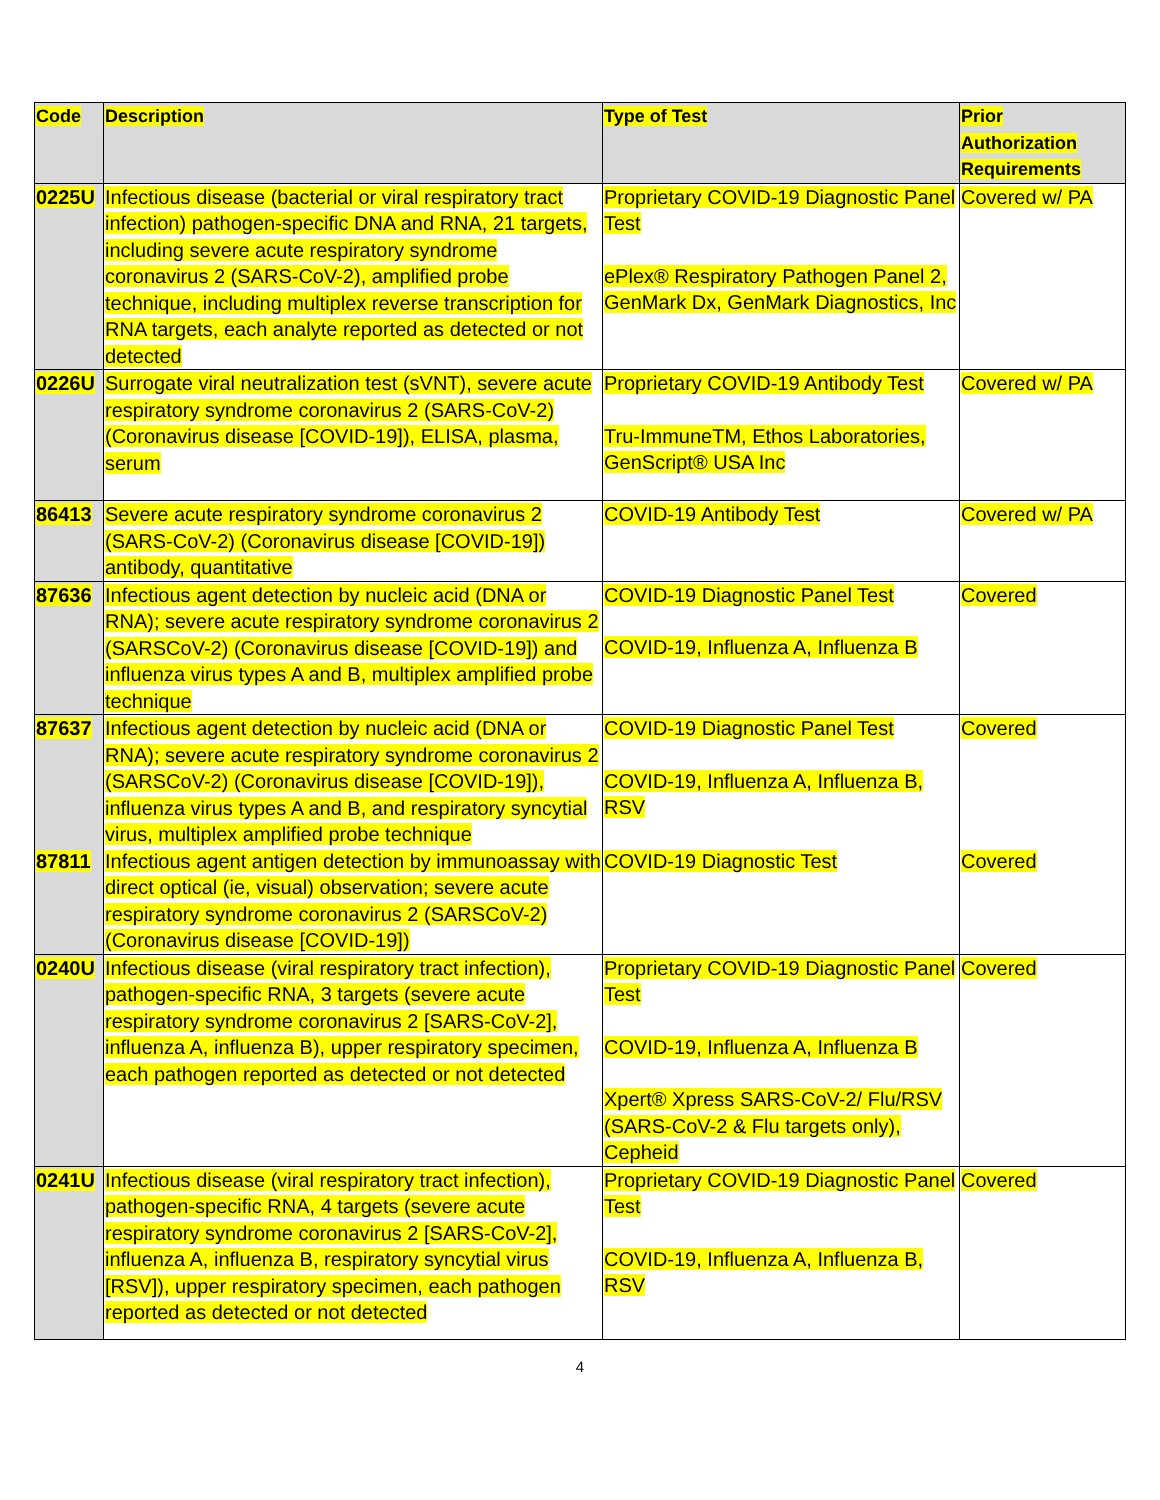| Code | Description | Type of Test | Prior Authorization Requirements |
| --- | --- | --- | --- |
| 0225U | Infectious disease (bacterial or viral respiratory tract infection) pathogen-specific DNA and RNA, 21 targets, including severe acute respiratory syndrome coronavirus 2 (SARS-CoV-2), amplified probe technique, including multiplex reverse transcription for RNA targets, each analyte reported as detected or not detected | Proprietary COVID-19 Diagnostic Panel Test ePlex® Respiratory Pathogen Panel 2, GenMark Dx, GenMark Diagnostics, Inc | Covered w/ PA |
| 0226U | Surrogate viral neutralization test (sVNT), severe acute respiratory syndrome coronavirus 2 (SARS-CoV-2) (Coronavirus disease [COVID-19]), ELISA, plasma, serum | Proprietary COVID-19 Antibody Test Tru-ImmuneTM, Ethos Laboratories, GenScript® USA Inc | Covered w/ PA |
| 86413 | Severe acute respiratory syndrome coronavirus 2 (SARS-CoV-2) (Coronavirus disease [COVID-19]) antibody, quantitative | COVID-19 Antibody Test | Covered w/ PA |
| 87636 | Infectious agent detection by nucleic acid (DNA or RNA); severe acute respiratory syndrome coronavirus 2 (SARSCoV-2) (Coronavirus disease [COVID-19]) and influenza virus types A and B, multiplex amplified probe technique | COVID-19 Diagnostic Panel Test COVID-19, Influenza A, Influenza B | Covered |
| 87637 | Infectious agent detection by nucleic acid (DNA or RNA); severe acute respiratory syndrome coronavirus 2 (SARSCoV-2) (Coronavirus disease [COVID-19]), influenza virus types A and B, and respiratory syncytial virus, multiplex amplified probe technique | COVID-19 Diagnostic Panel Test COVID-19, Influenza A, Influenza B, RSV | Covered |
| 87811 | Infectious agent antigen detection by immunoassay with direct optical (ie, visual) observation; severe acute respiratory syndrome coronavirus 2 (SARSCoV-2) (Coronavirus disease [COVID-19]) | COVID-19 Diagnostic Test | Covered |
| 0240U | Infectious disease (viral respiratory tract infection), pathogen-specific RNA, 3 targets (severe acute respiratory syndrome coronavirus 2 [SARS-CoV-2], influenza A, influenza B), upper respiratory specimen, each pathogen reported as detected or not detected | Proprietary COVID-19 Diagnostic Panel Test COVID-19, Influenza A, Influenza B Xpert® Xpress SARS-CoV-2/ Flu/RSV (SARS-CoV-2 & Flu targets only), Cepheid | Covered |
| 0241U | Infectious disease (viral respiratory tract infection), pathogen-specific RNA, 4 targets (severe acute respiratory syndrome coronavirus 2 [SARS-CoV-2], influenza A, influenza B, respiratory syncytial virus [RSV]), upper respiratory specimen, each pathogen reported as detected or not detected | Proprietary COVID-19 Diagnostic Panel Test COVID-19, Influenza A, Influenza B, RSV | Covered |
4